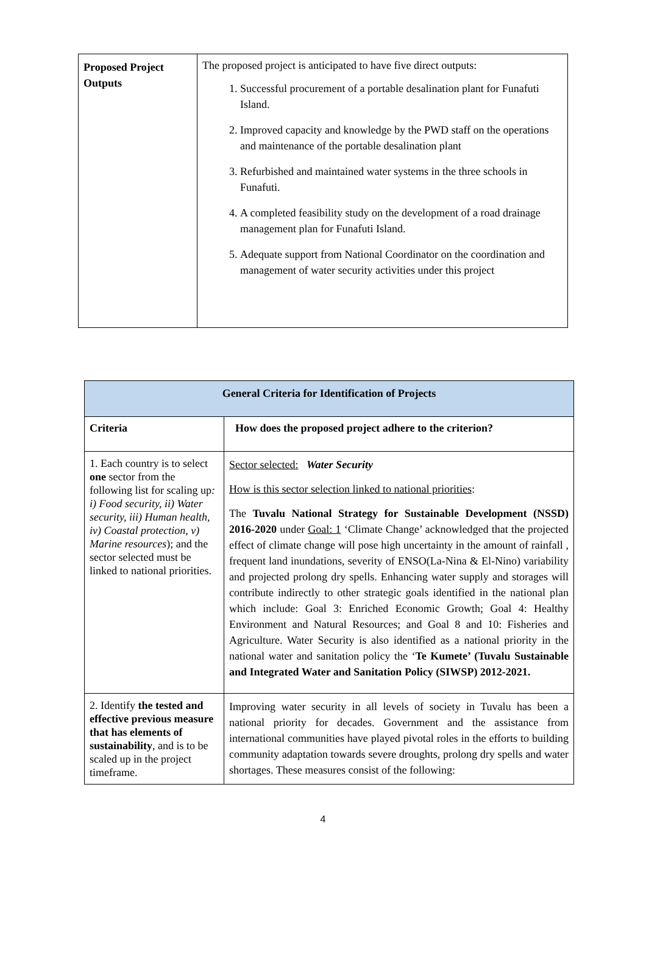| Proposed Project Outputs | The proposed project is anticipated to have five direct outputs: 1. Successful procurement of a portable desalination plant for Funafuti Island. 2. Improved capacity and knowledge by the PWD staff on the operations and maintenance of the portable desalination plant 3. Refurbished and maintained water systems in the three schools in Funafuti. 4. A completed feasibility study on the development of a road drainage management plan for Funafuti Island. 5. Adequate support from National Coordinator on the coordination and management of water security activities under this project |
| General Criteria for Identification of Projects | |
| --- | --- |
| Criteria | How does the proposed project adhere to the criterion? |
| 1. Each country is to select one sector from the following list for scaling up : i) Food security, ii) Water security, iii) Human health, iv) Coastal protection, v) Marine resources ); and the sector selected must be linked to national priorities. | Sector selected: Water Security How is this sector selection linked to national priorities : The Tuvalu National Strategy for Sustainable Development (NSSD) 2016-2020 under Goal: 1 ‘Climate Change’ acknowledged that the projected effect of climate change will pose high uncertainty in the amount of rainfall , frequent land inundations, severity of ENSO(La-Nina & El-Nino) variability and projected prolong dry spells. Enhancing water supply and storages will contribute indirectly to other strategic goals identified in the national plan which include: Goal 3: Enriched Economic Growth; Goal 4: Healthy Environment and Natural Resources; and Goal 8 and 10: Fisheries and Agriculture. Water Security is also identified as a national priority in the national water and sanitation policy the ‘ Te Kumete’ (Tuvalu Sustainable and Integrated Water and Sanitation Policy (SIWSP) 2012-2021. |
| 2. Identify the tested and effective previous measure that has elements of sustainability , and is to be scaled up in the project timeframe. | Improving water security in all levels of society in Tuvalu has been a national priority for decades. Government and the assistance from international communities have played pivotal roles in the efforts to building community adaptation towards severe droughts, prolong dry spells and water shortages. These measures consist of the following: |
4